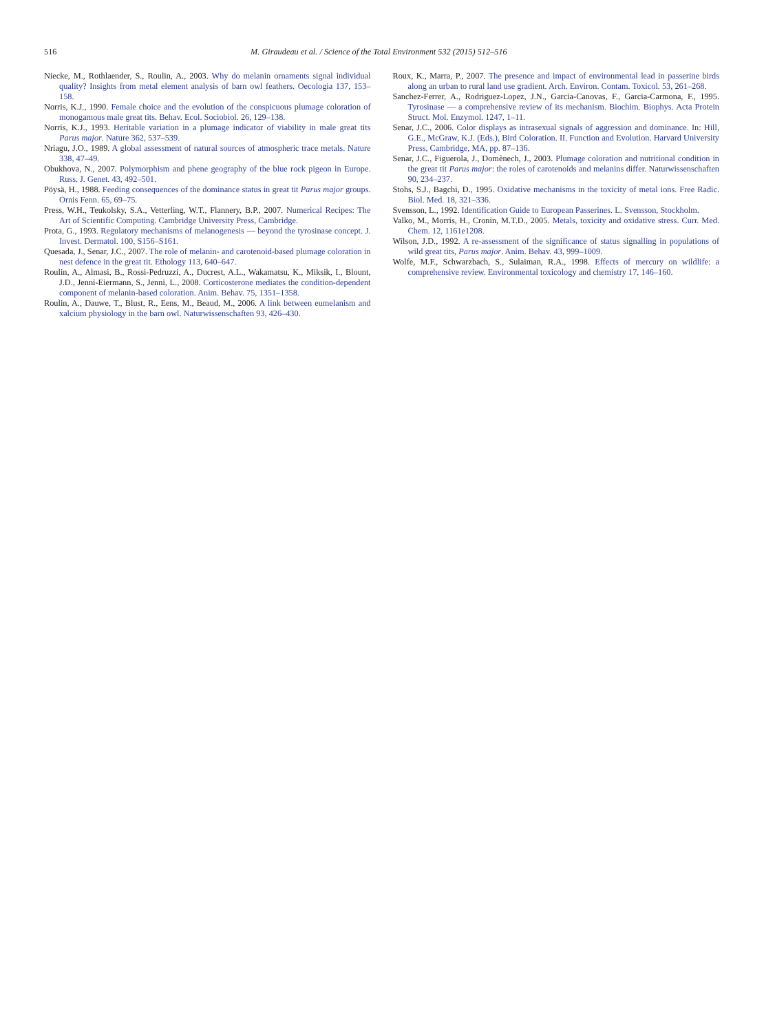516 M. Giraudeau et al. / Science of the Total Environment 532 (2015) 512–516
Niecke, M., Rothlaender, S., Roulin, A., 2003. Why do melanin ornaments signal individual quality? Insights from metal element analysis of barn owl feathers. Oecologia 137, 153–158.
Norris, K.J., 1990. Female choice and the evolution of the conspicuous plumage coloration of monogamous male great tits. Behav. Ecol. Sociobiol. 26, 129–138.
Norris, K.J., 1993. Heritable variation in a plumage indicator of viability in male great tits Parus major. Nature 362, 537–539.
Nriagu, J.O., 1989. A global assessment of natural sources of atmospheric trace metals. Nature 338, 47–49.
Obukhova, N., 2007. Polymorphism and phene geography of the blue rock pigeon in Europe. Russ. J. Genet. 43, 492–501.
Pöysä, H., 1988. Feeding consequences of the dominance status in great tit Parus major groups. Ornis Fenn. 65, 69–75.
Press, W.H., Teukolsky, S.A., Vetterling, W.T., Flannery, B.P., 2007. Numerical Recipes: The Art of Scientific Computing. Cambridge University Press, Cambridge.
Prota, G., 1993. Regulatory mechanisms of melanogenesis — beyond the tyrosinase concept. J. Invest. Dermatol. 100, S156–S161.
Quesada, J., Senar, J.C., 2007. The role of melanin- and carotenoid-based plumage coloration in nest defence in the great tit. Ethology 113, 640–647.
Roulin, A., Almasi, B., Rossi-Pedruzzi, A., Ducrest, A.L., Wakamatsu, K., Miksik, I., Blount, J.D., Jenni-Eiermann, S., Jenni, L., 2008. Corticosterone mediates the condition-dependent component of melanin-based coloration. Anim. Behav. 75, 1351–1358.
Roulin, A., Dauwe, T., Blust, R., Eens, M., Beaud, M., 2006. A link between eumelanism and xalcium physiology in the barn owl. Naturwissenschaften 93, 426–430.
Roux, K., Marra, P., 2007. The presence and impact of environmental lead in passerine birds along an urban to rural land use gradient. Arch. Environ. Contam. Toxicol. 53, 261–268.
Sanchez-Ferrer, A., Rodriguez-Lopez, J.N., Garcia-Canovas, F., Garcia-Carmona, F., 1995. Tyrosinase — a comprehensive review of its mechanism. Biochim. Biophys. Acta Protein Struct. Mol. Enzymol. 1247, 1–11.
Senar, J.C., 2006. Color displays as intrasexual signals of aggression and dominance. In: Hill, G.E., McGraw, K.J. (Eds.), Bird Coloration. II. Function and Evolution. Harvard University Press, Cambridge, MA, pp. 87–136.
Senar, J.C., Figuerola, J., Domènech, J., 2003. Plumage coloration and nutritional condition in the great tit Parus major: the roles of carotenoids and melanins differ. Naturwissenschaften 90, 234–237.
Stohs, S.J., Bagchi, D., 1995. Oxidative mechanisms in the toxicity of metal ions. Free Radic. Biol. Med. 18, 321–336.
Svensson, L., 1992. Identification Guide to European Passerines. L. Svensson, Stockholm.
Valko, M., Morris, H., Cronin, M.T.D., 2005. Metals, toxicity and oxidative stress. Curr. Med. Chem. 12, 1161e1208.
Wilson, J.D., 1992. A re-assessment of the significance of status signalling in populations of wild great tits, Parus major. Anim. Behav. 43, 999–1009.
Wolfe, M.F., Schwarzbach, S., Sulaiman, R.A., 1998. Effects of mercury on wildlife: a comprehensive review. Environmental toxicology and chemistry 17, 146–160.